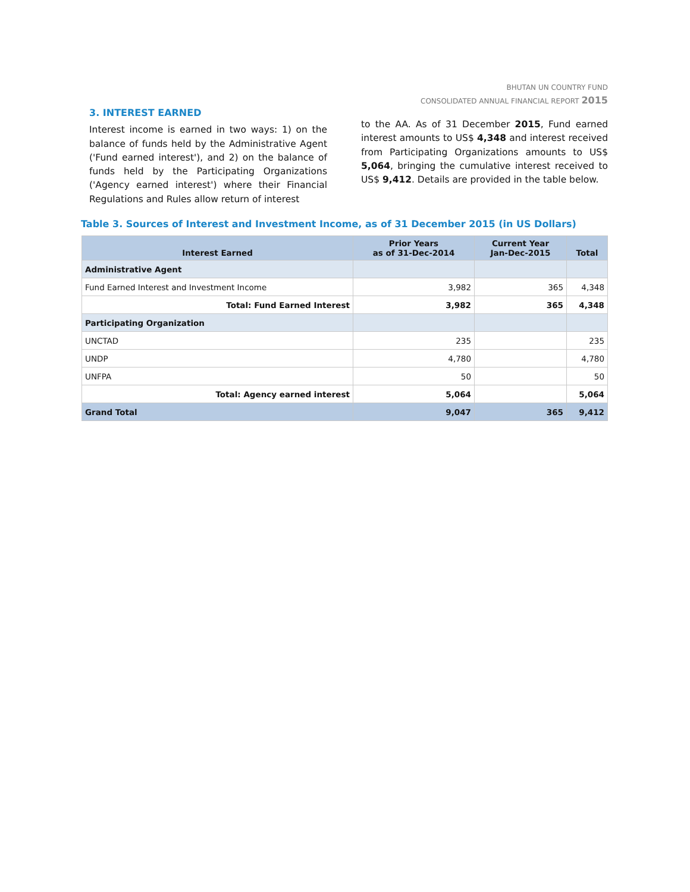BHUTAN UN COUNTRY FUND
CONSOLIDATED ANNUAL FINANCIAL REPORT 2015
3. INTEREST EARNED
Interest income is earned in two ways: 1) on the balance of funds held by the Administrative Agent ('Fund earned interest'), and 2) on the balance of funds held by the Participating Organizations ('Agency earned interest') where their Financial Regulations and Rules allow return of interest
to the AA. As of 31 December 2015, Fund earned interest amounts to US$ 4,348 and interest received from Participating Organizations amounts to US$ 5,064, bringing the cumulative interest received to US$ 9,412. Details are provided in the table below.
Table 3. Sources of Interest and Investment Income, as of 31 December 2015 (in US Dollars)
| Interest Earned | Prior Years as of 31-Dec-2014 | Current Year Jan-Dec-2015 | Total |
| --- | --- | --- | --- |
| Administrative Agent | | | |
| Fund Earned Interest and Investment Income | 3,982 | 365 | 4,348 |
| Total: Fund Earned Interest | 3,982 | 365 | 4,348 |
| Participating Organization | | | |
| UNCTAD | 235 | | 235 |
| UNDP | 4,780 | | 4,780 |
| UNFPA | 50 | | 50 |
| Total: Agency earned interest | 5,064 | | 5,064 |
| Grand Total | 9,047 | 365 | 9,412 |